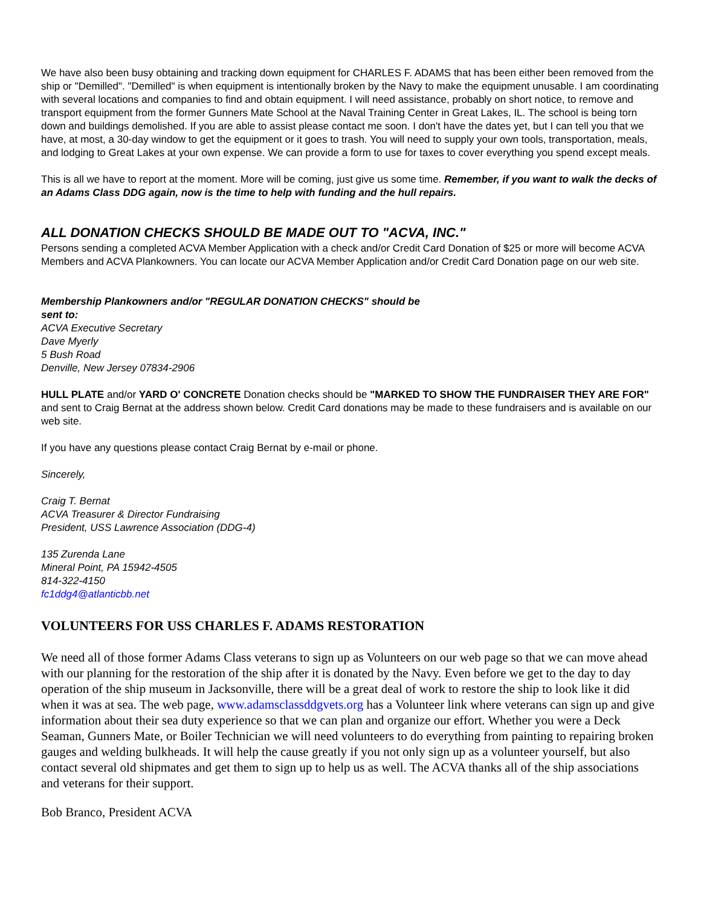We have also been busy obtaining and tracking down equipment for CHARLES F. ADAMS that has been either been removed from the ship or "Demilled". "Demilled" is when equipment is intentionally broken by the Navy to make the equipment unusable. I am coordinating with several locations and companies to find and obtain equipment. I will need assistance, probably on short notice, to remove and transport equipment from the former Gunners Mate School at the Naval Training Center in Great Lakes, IL. The school is being torn down and buildings demolished. If you are able to assist please contact me soon. I don't have the dates yet, but I can tell you that we have, at most, a 30-day window to get the equipment or it goes to trash. You will need to supply your own tools, transportation, meals, and lodging to Great Lakes at your own expense. We can provide a form to use for taxes to cover everything you spend except meals.
This is all we have to report at the moment. More will be coming, just give us some time. Remember, if you want to walk the decks of an Adams Class DDG again, now is the time to help with funding and the hull repairs.
ALL DONATION CHECKS SHOULD BE MADE OUT TO "ACVA, INC."
Persons sending a completed ACVA Member Application with a check and/or Credit Card Donation of $25 or more will become ACVA Members and ACVA Plankowners. You can locate our ACVA Member Application and/or Credit Card Donation page on our web site.
Membership Plankowners and/or "REGULAR DONATION CHECKS" should be
sent to:
ACVA Executive Secretary
Dave Myerly
5 Bush Road
Denville, New Jersey 07834-2906
HULL PLATE and/or YARD O' CONCRETE Donation checks should be "MARKED TO SHOW THE FUNDRAISER THEY ARE FOR" and sent to Craig Bernat at the address shown below. Credit Card donations may be made to these fundraisers and is available on our web site.
If you have any questions please contact Craig Bernat by e-mail or phone.
Sincerely,
Craig T. Bernat
ACVA Treasurer & Director Fundraising
President, USS Lawrence Association (DDG-4)
135 Zurenda Lane
Mineral Point, PA 15942-4505
814-322-4150
fc1ddg4@atlanticbb.net
VOLUNTEERS FOR USS CHARLES F. ADAMS RESTORATION
We need all of those former Adams Class veterans to sign up as Volunteers on our web page so that we can move ahead with our planning for the restoration of the ship after it is donated by the Navy. Even before we get to the day to day operation of the ship museum in Jacksonville, there will be a great deal of work to restore the ship to look like it did when it was at sea. The web page, www.adamsclassddgvets.org has a Volunteer link where veterans can sign up and give information about their sea duty experience so that we can plan and organize our effort. Whether you were a Deck Seaman, Gunners Mate, or Boiler Technician we will need volunteers to do everything from painting to repairing broken gauges and welding bulkheads. It will help the cause greatly if you not only sign up as a volunteer yourself, but also contact several old shipmates and get them to sign up to help us as well. The ACVA thanks all of the ship associations and veterans for their support.
Bob Branco, President ACVA